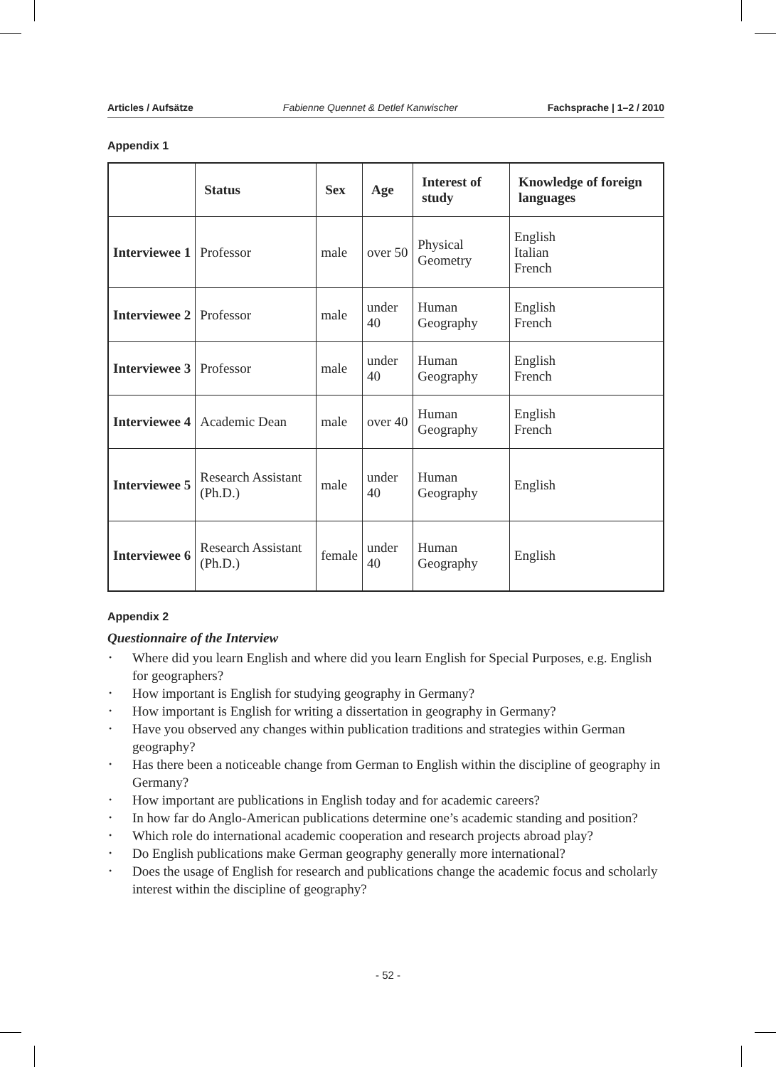Articles / Aufsätze Fabienne Quennet & Detlef Kanwischer Fachsprache | 1–2 / 2010
Appendix 1
| | Status | Sex | Age | Interest of study | Knowledge of foreign languages |
| --- | --- | --- | --- | --- | --- |
| Interviewee 1 | Professor | male | over 50 | Physical Geometry | English Italian French |
| Interviewee 2 | Professor | male | under 40 | Human Geography | English French |
| Interviewee 3 | Professor | male | under 40 | Human Geography | English French |
| Interviewee 4 | Academic Dean | male | over 40 | Human Geography | English French |
| Interviewee 5 | Research Assistant (Ph.D.) | male | under 40 | Human Geography | English |
| Interviewee 6 | Research Assistant (Ph.D.) | female | under 40 | Human Geography | English |
Appendix 2
Questionnaire of the Interview
• Where did you learn English and where did you learn English for Special Purposes, e.g. English for geographers?
• How important is English for studying geography in Germany?
• How important is English for writing a dissertation in geography in Germany?
• Have you observed any changes within publication traditions and strategies within German geography?
• Has there been a noticeable change from German to English within the discipline of geography in Germany?
• How important are publications in English today and for academic careers?
• In how far do Anglo-American publications determine one’s academic standing and position?
• Which role do international academic cooperation and research projects abroad play?
• Do English publications make German geography generally more international?
• Does the usage of English for research and publications change the academic focus and scholarly interest within the discipline of geography?
- 52 -